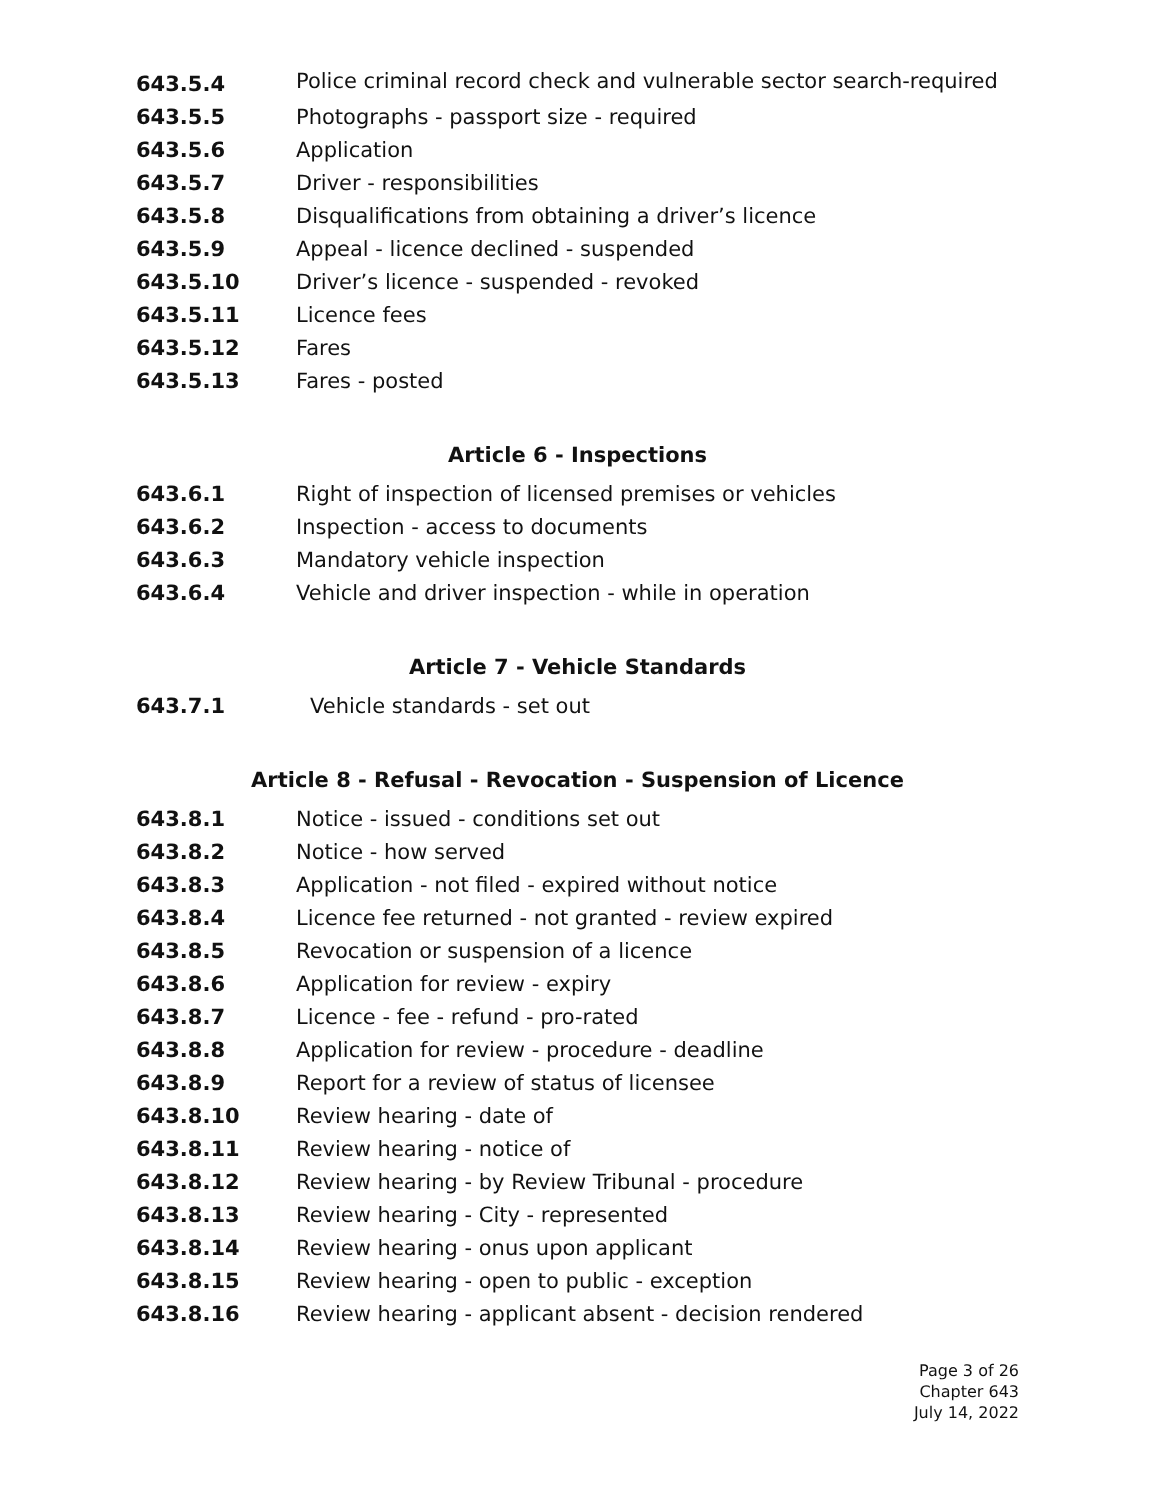643.5.4 Police criminal record check and vulnerable sector search-required
643.5.5 Photographs - passport size - required
643.5.6 Application
643.5.7 Driver - responsibilities
643.5.8 Disqualifications from obtaining a driver’s licence
643.5.9 Appeal - licence declined - suspended
643.5.10 Driver’s licence - suspended - revoked
643.5.11 Licence fees
643.5.12 Fares
643.5.13 Fares - posted
Article 6 - Inspections
643.6.1 Right of inspection of licensed premises or vehicles
643.6.2 Inspection - access to documents
643.6.3 Mandatory vehicle inspection
643.6.4 Vehicle and driver inspection - while in operation
Article 7 - Vehicle Standards
643.7.1 Vehicle standards - set out
Article 8 - Refusal - Revocation - Suspension of Licence
643.8.1 Notice - issued - conditions set out
643.8.2 Notice - how served
643.8.3 Application - not filed - expired without notice
643.8.4 Licence fee returned - not granted - review expired
643.8.5 Revocation or suspension of a licence
643.8.6 Application for review - expiry
643.8.7 Licence - fee - refund - pro-rated
643.8.8 Application for review - procedure - deadline
643.8.9 Report for a review of status of licensee
643.8.10 Review hearing - date of
643.8.11 Review hearing - notice of
643.8.12 Review hearing - by Review Tribunal - procedure
643.8.13 Review hearing - City - represented
643.8.14 Review hearing - onus upon applicant
643.8.15 Review hearing - open to public - exception
643.8.16 Review hearing - applicant absent - decision rendered
Page 3 of 26
Chapter 643
July 14, 2022